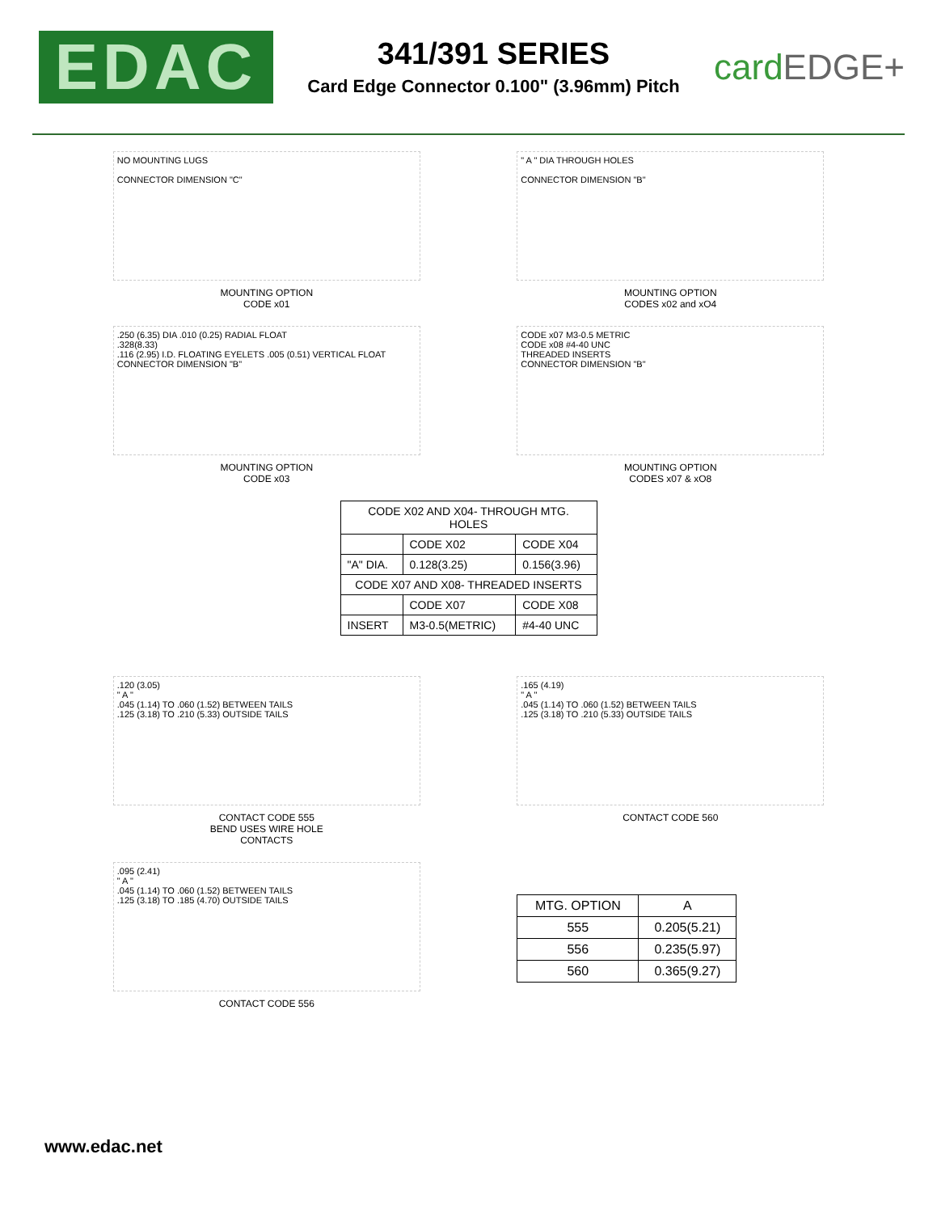EDAC
341/391 SERIES
Card Edge Connector 0.100" (3.96mm) Pitch
cardEDGE+
NO MOUNTING LUGS
CONNECTOR DIMENSION "C"
MOUNTING OPTION
CODE x01
" A " DIA THROUGH HOLES
CONNECTOR DIMENSION "B"
MOUNTING OPTION
CODES x02 and xO4
.250 (6.35) DIA .010 (0.25) RADIAL FLOAT
.328(8.33)
.116 (2.95) I.D. FLOATING EYELETS .005 (0.51) VERTICAL FLOAT
CONNECTOR DIMENSION "B"
MOUNTING OPTION
CODE x03
CODE x07 M3-0.5 METRIC
CODE x08 #4-40 UNC
THREADED INSERTS
CONNECTOR DIMENSION "B"
MOUNTING OPTION
CODES x07 & xO8
| CODE X02 AND X04- THROUGH MTG. HOLES | | |
| --- | --- | --- |
| | CODE X02 | CODE X04 |
| "A" DIA. | 0.128(3.25) | 0.156(3.96) |
| CODE X07 AND X08- THREADED INSERTS | | |
| | CODE X07 | CODE X08 |
| INSERT | M3-0.5(METRIC) | #4-40 UNC |
.120 (3.05)
" A "
.045 (1.14) TO .060 (1.52) BETWEEN TAILS
.125 (3.18) TO .210 (5.33) OUTSIDE TAILS
CONTACT CODE 555
BEND USES WIRE HOLE
CONTACTS
.165 (4.19)
" A "
.045 (1.14) TO .060 (1.52) BETWEEN TAILS
.125 (3.18) TO .210 (5.33) OUTSIDE TAILS
CONTACT CODE 560
.095 (2.41)
" A "
.045 (1.14) TO .060 (1.52) BETWEEN TAILS
.125 (3.18) TO .185 (4.70) OUTSIDE TAILS
CONTACT CODE 556
| MTG. OPTION | A |
| --- | --- |
| 555 | 0.205(5.21) |
| 556 | 0.235(5.97) |
| 560 | 0.365(9.27) |
www.edac.net